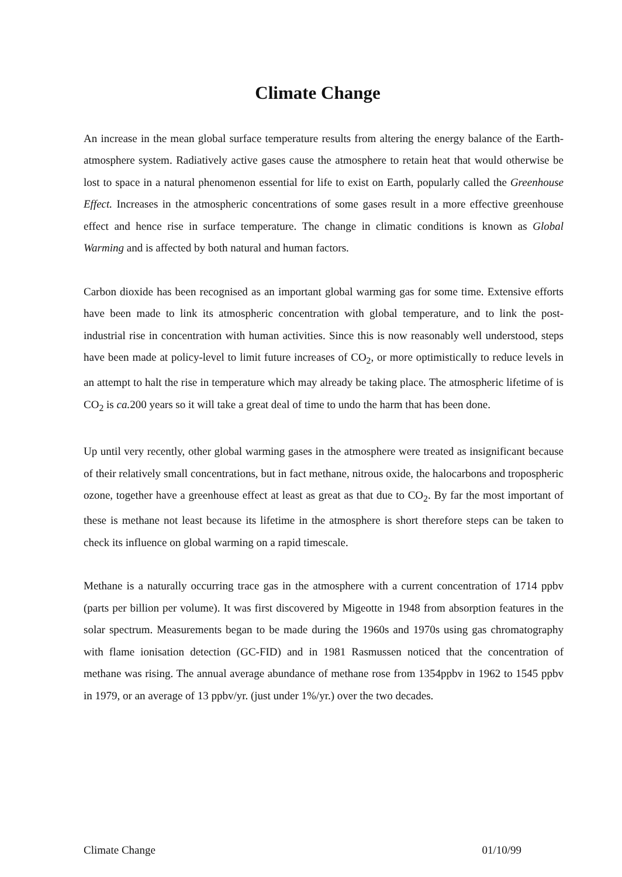Climate Change
An increase in the mean global surface temperature results from altering the energy balance of the Earth-atmosphere system. Radiatively active gases cause the atmosphere to retain heat that would otherwise be lost to space in a natural phenomenon essential for life to exist on Earth, popularly called the Greenhouse Effect. Increases in the atmospheric concentrations of some gases result in a more effective greenhouse effect and hence rise in surface temperature. The change in climatic conditions is known as Global Warming and is affected by both natural and human factors.
Carbon dioxide has been recognised as an important global warming gas for some time. Extensive efforts have been made to link its atmospheric concentration with global temperature, and to link the post-industrial rise in concentration with human activities. Since this is now reasonably well understood, steps have been made at policy-level to limit future increases of CO<sub>2</sub>, or more optimistically to reduce levels in an attempt to halt the rise in temperature which may already be taking place. The atmospheric lifetime of is CO<sub>2</sub> is ca. 200 years so it will take a great deal of time to undo the harm that has been done.
Up until very recently, other global warming gases in the atmosphere were treated as insignificant because of their relatively small concentrations, but in fact methane, nitrous oxide, the halocarbons and tropospheric ozone, together have a greenhouse effect at least as great as that due to CO<sub>2</sub>. By far the most important of these is methane not least because its lifetime in the atmosphere is short therefore steps can be taken to check its influence on global warming on a rapid timescale.
Methane is a naturally occurring trace gas in the atmosphere with a current concentration of 1714 ppbv (parts per billion per volume). It was first discovered by Migeotte in 1948 from absorption features in the solar spectrum. Measurements began to be made during the 1960s and 1970s using gas chromatography with flame ionisation detection (GC-FID) and in 1981 Rasmussen noticed that the concentration of methane was rising. The annual average abundance of methane rose from 1354ppbv in 1962 to 1545 ppbv in 1979, or an average of 13 ppbv/yr. (just under 1%/yr.) over the two decades.
Climate Change 01/10/99